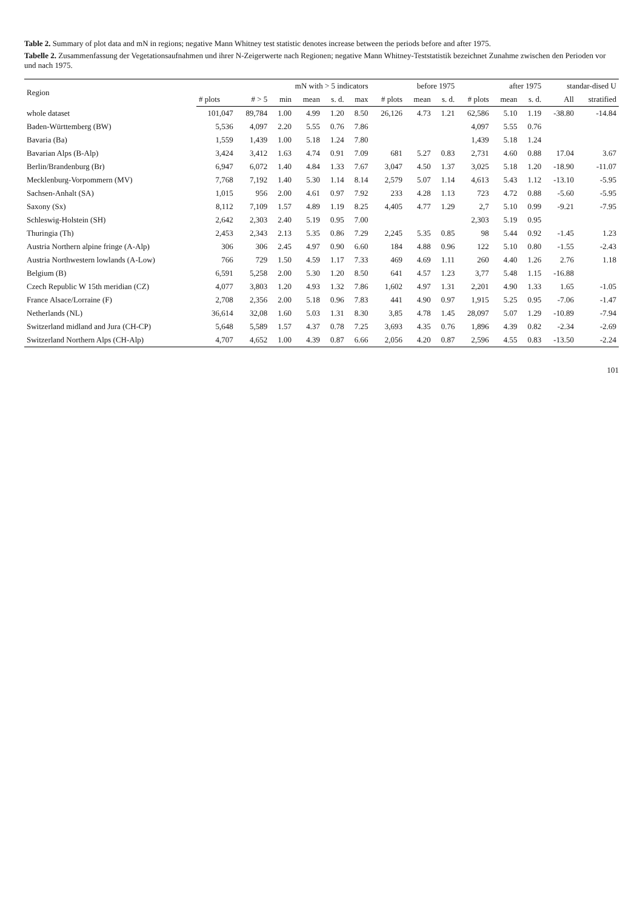Table 2. Summary of plot data and mN in regions; negative Mann Whitney test statistic denotes increase between the periods before and after 1975.
Tabelle 2. Zusammenfassung der Vegetationsaufnahmen und ihrer N-Zeigerwerte nach Regionen; negative Mann Whitney-Teststatistik bezeichnet Zunahme zwischen den Perioden vor und nach 1975.
| Region | | | mN with > 5 indicators | | | | before 1975 | | | after 1975 | | | standar-dised U | |
| --- | --- | --- | --- | --- | --- | --- | --- | --- | --- | --- | --- | --- | --- | --- |
| | # plots | # > 5 | min | mean | s. d. | max | # plots | mean | s. d. | # plots | mean | s. d. | All | stratified |
| whole dataset | 101,047 | 89,784 | 1.00 | 4.99 | 1.20 | 8.50 | 26,126 | 4.73 | 1.21 | 62,586 | 5.10 | 1.19 | -38.80 | -14.84 |
| Baden-Württemberg (BW) | 5,536 | 4,097 | 2.20 | 5.55 | 0.76 | 7.86 | | | | 4,097 | 5.55 | 0.76 | | |
| Bavaria (Ba) | 1,559 | 1,439 | 1.00 | 5.18 | 1.24 | 7.80 | | | | 1,439 | 5.18 | 1.24 | | |
| Bavarian Alps (B-Alp) | 3,424 | 3,412 | 1.63 | 4.74 | 0.91 | 7.09 | 681 | 5.27 | 0.83 | 2,731 | 4.60 | 0.88 | 17.04 | 3.67 |
| Berlin/Brandenburg (Br) | 6,947 | 6,072 | 1.40 | 4.84 | 1.33 | 7.67 | 3,047 | 4.50 | 1.37 | 3,025 | 5.18 | 1.20 | -18.90 | -11.07 |
| Mecklenburg-Vorpommern (MV) | 7,768 | 7,192 | 1.40 | 5.30 | 1.14 | 8.14 | 2,579 | 5.07 | 1.14 | 4,613 | 5.43 | 1.12 | -13.10 | -5.95 |
| Sachsen-Anhalt (SA) | 1,015 | 956 | 2.00 | 4.61 | 0.97 | 7.92 | 233 | 4.28 | 1.13 | 723 | 4.72 | 0.88 | -5.60 | -5.95 |
| Saxony (Sx) | 8,112 | 7,109 | 1.57 | 4.89 | 1.19 | 8.25 | 4,405 | 4.77 | 1.29 | 2,7 | 5.10 | 0.99 | -9.21 | -7.95 |
| Schleswig-Holstein (SH) | 2,642 | 2,303 | 2.40 | 5.19 | 0.95 | 7.00 | | | | 2,303 | 5.19 | 0.95 | | |
| Thuringia (Th) | 2,453 | 2,343 | 2.13 | 5.35 | 0.86 | 7.29 | 2,245 | 5.35 | 0.85 | 98 | 5.44 | 0.92 | -1.45 | 1.23 |
| Austria Northern alpine fringe (A-Alp) | 306 | 306 | 2.45 | 4.97 | 0.90 | 6.60 | 184 | 4.88 | 0.96 | 122 | 5.10 | 0.80 | -1.55 | -2.43 |
| Austria Northwestern lowlands (A-Low) | 766 | 729 | 1.50 | 4.59 | 1.17 | 7.33 | 469 | 4.69 | 1.11 | 260 | 4.40 | 1.26 | 2.76 | 1.18 |
| Belgium (B) | 6,591 | 5,258 | 2.00 | 5.30 | 1.20 | 8.50 | 641 | 4.57 | 1.23 | 3,77 | 5.48 | 1.15 | -16.88 | |
| Czech Republic W 15th meridian (CZ) | 4,077 | 3,803 | 1.20 | 4.93 | 1.32 | 7.86 | 1,602 | 4.97 | 1.31 | 2,201 | 4.90 | 1.33 | 1.65 | -1.05 |
| France Alsace/Lorraine (F) | 2,708 | 2,356 | 2.00 | 5.18 | 0.96 | 7.83 | 441 | 4.90 | 0.97 | 1,915 | 5.25 | 0.95 | -7.06 | -1.47 |
| Netherlands (NL) | 36,614 | 32,08 | 1.60 | 5.03 | 1.31 | 8.30 | 3,85 | 4.78 | 1.45 | 28,097 | 5.07 | 1.29 | -10.89 | -7.94 |
| Switzerland midland and Jura (CH-CP) | 5,648 | 5,589 | 1.57 | 4.37 | 0.78 | 7.25 | 3,693 | 4.35 | 0.76 | 1,896 | 4.39 | 0.82 | -2.34 | -2.69 |
| Switzerland Northern Alps (CH-Alp) | 4,707 | 4,652 | 1.00 | 4.39 | 0.87 | 6.66 | 2,056 | 4.20 | 0.87 | 2,596 | 4.55 | 0.83 | -13.50 | -2.24 |
101